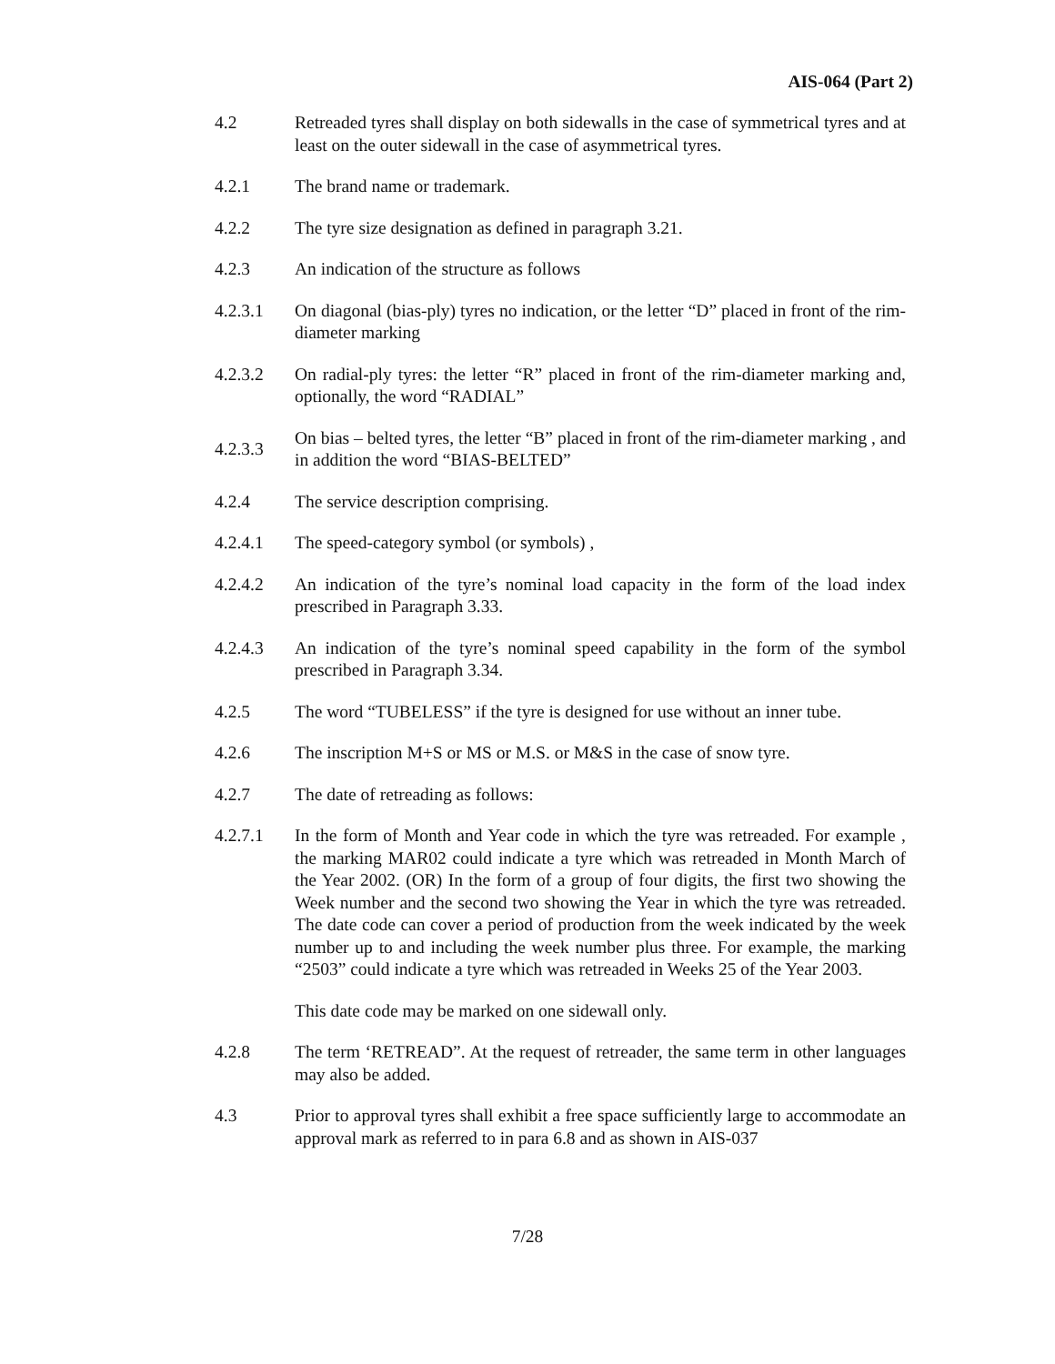AIS-064 (Part 2)
4.2 Retreaded tyres shall display on both sidewalls in the case of symmetrical tyres and at least on the outer sidewall in the case of asymmetrical tyres.
4.2.1 The brand name or trademark.
4.2.2 The tyre size designation as defined in paragraph 3.21.
4.2.3 An indication of the structure as follows
4.2.3.1 On diagonal (bias-ply) tyres no indication, or the letter “D” placed in front of the rim-diameter marking
4.2.3.2 On radial-ply tyres: the letter “R” placed in front of the rim-diameter marking and, optionally, the word “RADIAL”
4.2.3.3
On bias – belted tyres, the letter “B” placed in front of the rim-diameter marking , and in addition the word “BIAS-BELTED”
4.2.4 The service description comprising.
4.2.4.1 The speed-category symbol (or symbols) ,
4.2.4.2 An indication of the tyre’s nominal load capacity in the form of the load index prescribed in Paragraph 3.33.
4.2.4.3 An indication of the tyre’s nominal speed capability in the form of the symbol prescribed in Paragraph 3.34.
4.2.5 The word “TUBELESS” if the tyre is designed for use without an inner tube.
4.2.6 The inscription M+S or MS or M.S. or M&S in the case of snow tyre.
4.2.7 The date of retreading as follows:
4.2.7.1 In the form of Month and Year code in which the tyre was retreaded. For example , the marking MAR02 could indicate a tyre which was retreaded in Month March of the Year 2002. (OR) In the form of a group of four digits, the first two showing the Week number and the second two showing the Year in which the tyre was retreaded. The date code can cover a period of production from the week indicated by the week number up to and including the week number plus three. For example, the marking “2503” could indicate a tyre which was retreaded in Weeks 25 of the Year 2003.
This date code may be marked on one sidewall only.
4.2.8 The term ‘RETREAD”. At the request of retreader, the same term in other languages may also be added.
4.3 Prior to approval tyres shall exhibit a free space sufficiently large to accommodate an approval mark as referred to in para 6.8 and as shown in AIS-037
7/28